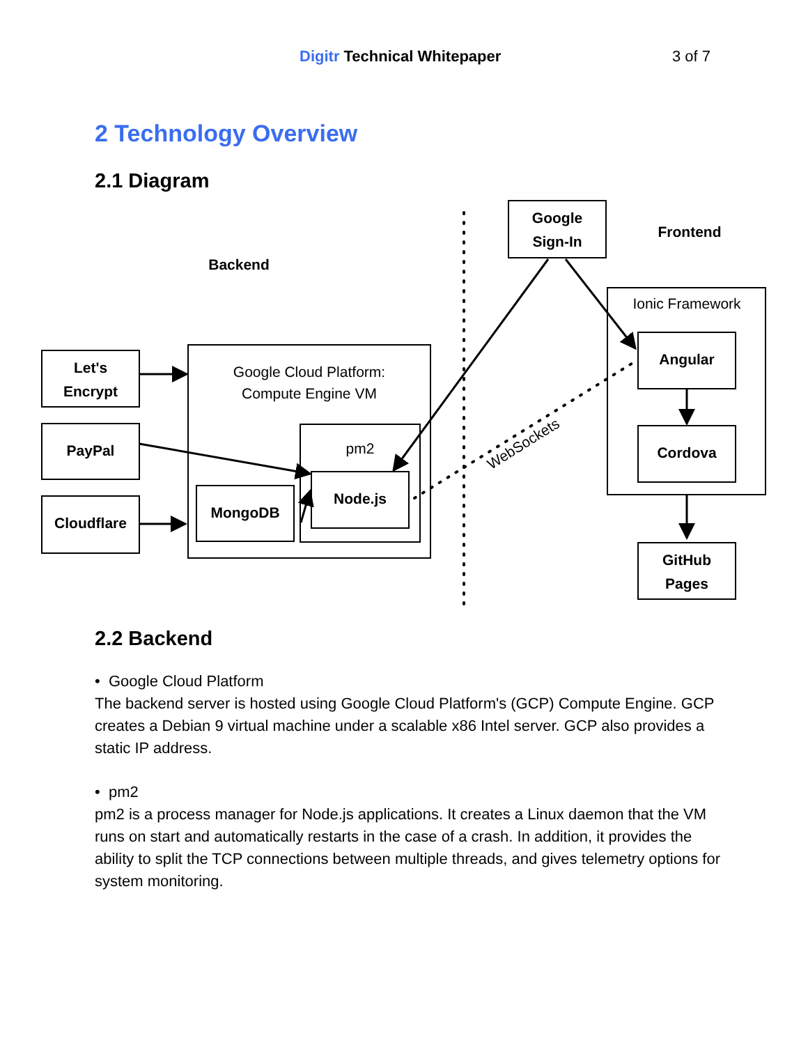Digitr Technical Whitepaper 3 of 7
2 Technology Overview
2.1 Diagram
Backend
Frontend
Let's
Encrypt
PayPal
Cloudflare
Node.js
MongoDB
Google
Sign-In
Angular
Cordova
GitHub
Pages
Google Cloud Platform:
Compute Engine VM
pm2
Ionic Framework
WebSockets
2.2 Backend
• Google Cloud Platform
The backend server is hosted using Google Cloud Platform's (GCP) Compute Engine. GCP creates a Debian 9 virtual machine under a scalable x86 Intel server. GCP also provides a static IP address.
• pm2
pm2 is a process manager for Node.js applications. It creates a Linux daemon that the VM runs on start and automatically restarts in the case of a crash. In addition, it provides the ability to split the TCP connections between multiple threads, and gives telemetry options for system monitoring.